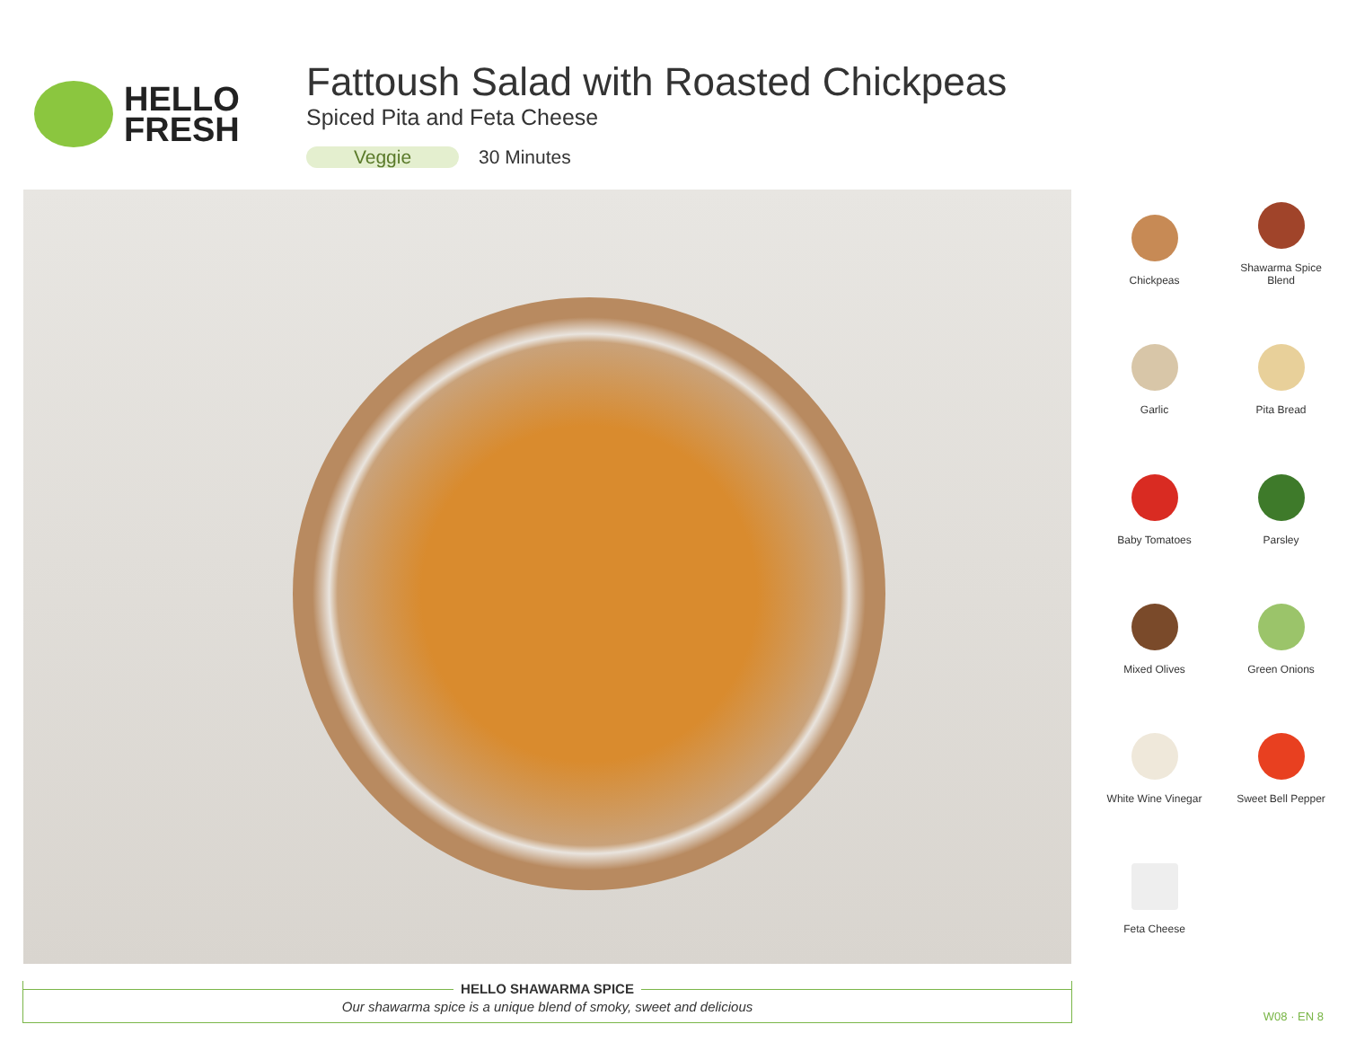HELLO
FRESH
Fattoush Salad with Roasted Chickpeas
Spiced Pita and Feta Cheese
Veggie 30 Minutes
Chickpeas
Shawarma Spice
Blend
Garlic
Pita Bread
Baby Tomatoes
Parsley
Mixed Olives
Green Onions
White Wine Vinegar
Sweet Bell Pepper
Feta Cheese
HELLO SHAWARMA SPICE
Our shawarma spice is a unique blend of smoky, sweet and delicious
W08 · EN 8